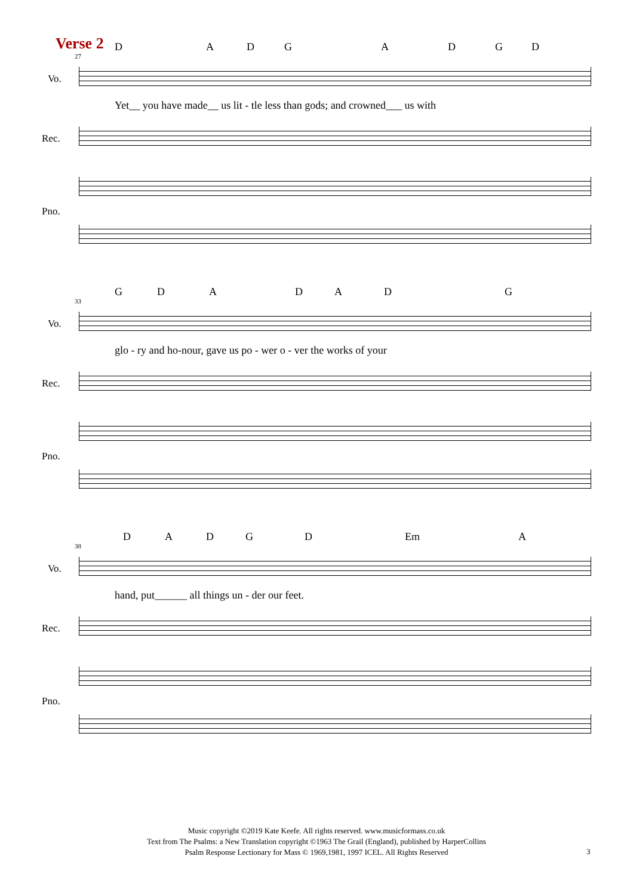Verse 2 D A D G A D G D
27
Vo.
Yet__ you have made__ us lit - tle less than gods; and crowned___ us with
Rec.
Pno.
G D A D A D G
33
Vo.
glo - ry and ho-nour, gave us po - wer o - ver the works of your
Rec.
Pno.
D A D G D Em A
38
Vo.
hand, put______ all things un - der our feet.
Rec.
Pno.
Music copyright ©2019 Kate Keefe. All rights reserved. www.musicformass.co.uk
Text from The Psalms: a New Translation copyright ©1963 The Grail (England), published by HarperCollins
Psalm Response Lectionary for Mass © 1969,1981, 1997 ICEL. All Rights Reserved
3